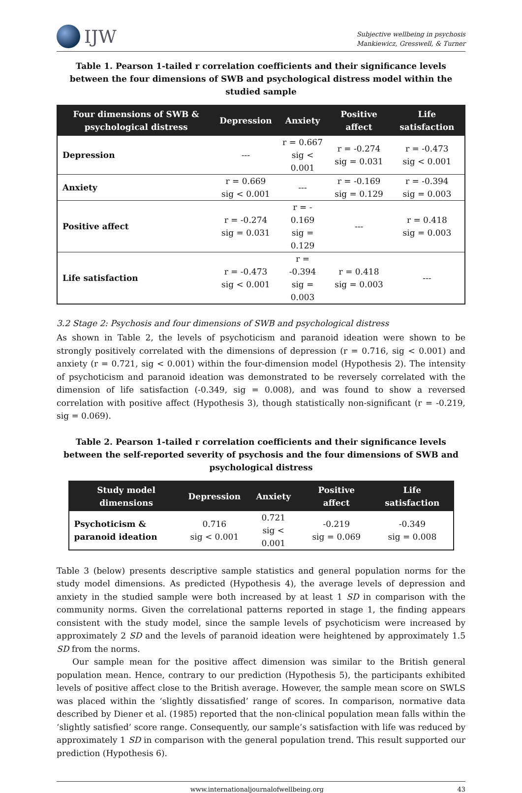IJW
Subjective wellbeing in psychosis
Mankiewicz, Gresswell, & Turner
Table 1. Pearson 1-tailed r correlation coefficients and their significance levels between the four dimensions of SWB and psychological distress model within the studied sample
| Four dimensions of SWB & psychological distress | Depression | Anxiety | Positive affect | Life satisfaction |
| --- | --- | --- | --- | --- |
| Depression | --- | r = 0.667 sig < 0.001 | r = -0.274 sig = 0.031 | r = -0.473 sig < 0.001 |
| Anxiety | r = 0.669 sig < 0.001 | --- | r = -0.169 sig = 0.129 | r = -0.394 sig = 0.003 |
| Positive affect | r = -0.274 sig = 0.031 | r = - 0.169 sig = 0.129 | --- | r = 0.418 sig = 0.003 |
| Life satisfaction | r = -0.473 sig < 0.001 | r = -0.394 sig = 0.003 | r = 0.418 sig = 0.003 | --- |
3.2 Stage 2: Psychosis and four dimensions of SWB and psychological distress
As shown in Table 2, the levels of psychoticism and paranoid ideation were shown to be strongly positively correlated with the dimensions of depression (r = 0.716, sig < 0.001) and anxiety (r = 0.721, sig < 0.001) within the four-dimension model (Hypothesis 2). The intensity of psychoticism and paranoid ideation was demonstrated to be reversely correlated with the dimension of life satisfaction (-0.349, sig = 0.008), and was found to show a reversed correlation with positive affect (Hypothesis 3), though statistically non-significant (r = -0.219, sig = 0.069).
Table 2. Pearson 1-tailed r correlation coefficients and their significance levels between the self-reported severity of psychosis and the four dimensions of SWB and psychological distress
| Study model dimensions | Depression | Anxiety | Positive affect | Life satisfaction |
| --- | --- | --- | --- | --- |
| Psychoticism & paranoid ideation | 0.716 sig < 0.001 | 0.721 sig < 0.001 | -0.219 sig = 0.069 | -0.349 sig = 0.008 |
Table 3 (below) presents descriptive sample statistics and general population norms for the study model dimensions. As predicted (Hypothesis 4), the average levels of depression and anxiety in the studied sample were both increased by at least 1 SD in comparison with the community norms. Given the correlational patterns reported in stage 1, the finding appears consistent with the study model, since the sample levels of psychoticism were increased by approximately 2 SD and the levels of paranoid ideation were heightened by approximately 1.5 SD from the norms.
Our sample mean for the positive affect dimension was similar to the British general population mean. Hence, contrary to our prediction (Hypothesis 5), the participants exhibited levels of positive affect close to the British average. However, the sample mean score on SWLS was placed within the ‘slightly dissatisfied’ range of scores. In comparison, normative data described by Diener et al. (1985) reported that the non-clinical population mean falls within the ‘slightly satisfied’ score range. Consequently, our sample’s satisfaction with life was reduced by approximately 1 SD in comparison with the general population trend. This result supported our prediction (Hypothesis 6).
www.internationaljournalofwellbeing.org 43